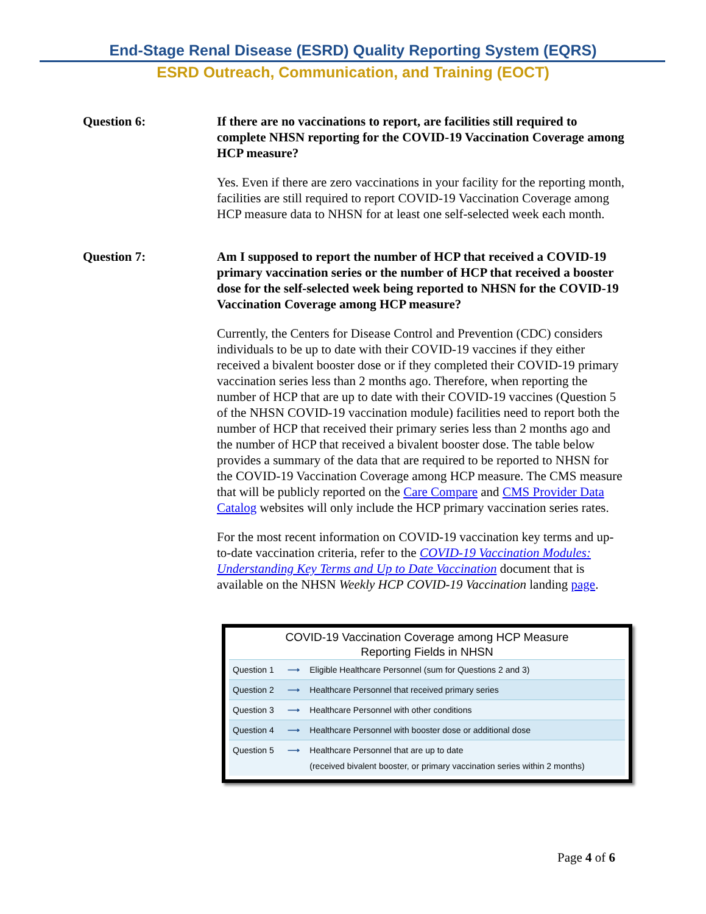End-Stage Renal Disease (ESRD) Quality Reporting System (EQRS)
ESRD Outreach, Communication, and Training (EOCT)
Question 6: If there are no vaccinations to report, are facilities still required to complete NHSN reporting for the COVID-19 Vaccination Coverage among HCP measure?
Yes. Even if there are zero vaccinations in your facility for the reporting month, facilities are still required to report COVID-19 Vaccination Coverage among HCP measure data to NHSN for at least one self-selected week each month.
Question 7: Am I supposed to report the number of HCP that received a COVID-19 primary vaccination series or the number of HCP that received a booster dose for the self-selected week being reported to NHSN for the COVID-19 Vaccination Coverage among HCP measure?
Currently, the Centers for Disease Control and Prevention (CDC) considers individuals to be up to date with their COVID-19 vaccines if they either received a bivalent booster dose or if they completed their COVID-19 primary vaccination series less than 2 months ago. Therefore, when reporting the number of HCP that are up to date with their COVID-19 vaccines (Question 5 of the NHSN COVID-19 vaccination module) facilities need to report both the number of HCP that received their primary series less than 2 months ago and the number of HCP that received a bivalent booster dose. The table below provides a summary of the data that are required to be reported to NHSN for the COVID-19 Vaccination Coverage among HCP measure. The CMS measure that will be publicly reported on the Care Compare and CMS Provider Data Catalog websites will only include the HCP primary vaccination series rates.
For the most recent information on COVID-19 vaccination key terms and up-to-date vaccination criteria, refer to the COVID-19 Vaccination Modules: Understanding Key Terms and Up to Date Vaccination document that is available on the NHSN Weekly HCP COVID-19 Vaccination landing page.
COVID-19 Vaccination Coverage among HCP Measure
Reporting Fields in NHSN
| Question 1 | ⟶ | Eligible Healthcare Personnel (sum for Questions 2 and 3) |
| Question 2 | ⟶ | Healthcare Personnel that received primary series |
| Question 3 | ⟶ | Healthcare Personnel with other conditions |
| Question 4 | ⟶ | Healthcare Personnel with booster dose or additional dose |
| Question 5 | ⟶ | Healthcare Personnel that are up to date (received bivalent booster, or primary vaccination series within 2 months) |
Page 4 of 6